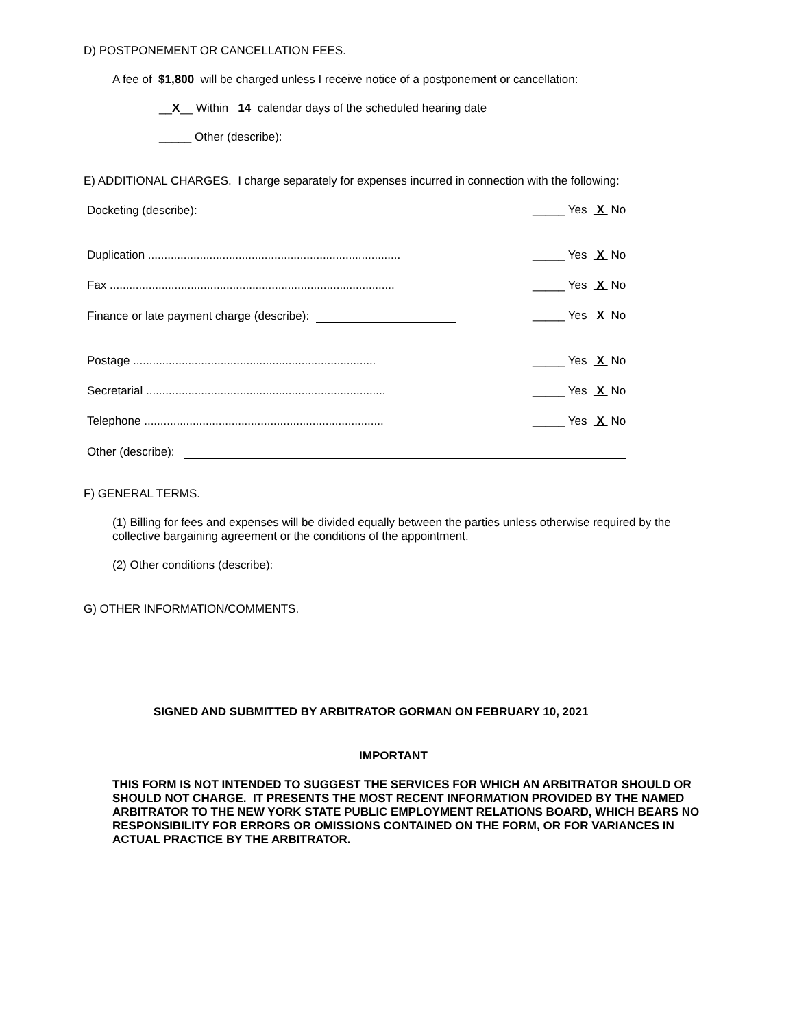D) POSTPONEMENT OR CANCELLATION FEES.
A fee of $1,800 will be charged unless I receive notice of a postponement or cancellation:
__X__ Within 14 calendar days of the scheduled hearing date
_____ Other (describe):
E) ADDITIONAL CHARGES. I charge separately for expenses incurred in connection with the following:
Docketing (describe): _____ Yes X No
Duplication .............................................................................. _____ Yes X No
Fax ........................................................................................ _____ Yes X No
Finance or late payment charge (describe): _____ Yes X No
Postage ........................................................................... _____ Yes X No
Secretarial .......................................................................... _____ Yes X No
Telephone .......................................................................... _____ Yes X No
Other (describe):
F) GENERAL TERMS.
(1) Billing for fees and expenses will be divided equally between the parties unless otherwise required by the collective bargaining agreement or the conditions of the appointment.
(2) Other conditions (describe):
G) OTHER INFORMATION/COMMENTS.
SIGNED AND SUBMITTED BY ARBITRATOR GORMAN ON FEBRUARY 10, 2021
IMPORTANT
THIS FORM IS NOT INTENDED TO SUGGEST THE SERVICES FOR WHICH AN ARBITRATOR SHOULD OR SHOULD NOT CHARGE. IT PRESENTS THE MOST RECENT INFORMATION PROVIDED BY THE NAMED ARBITRATOR TO THE NEW YORK STATE PUBLIC EMPLOYMENT RELATIONS BOARD, WHICH BEARS NO RESPONSIBILITY FOR ERRORS OR OMISSIONS CONTAINED ON THE FORM, OR FOR VARIANCES IN ACTUAL PRACTICE BY THE ARBITRATOR.